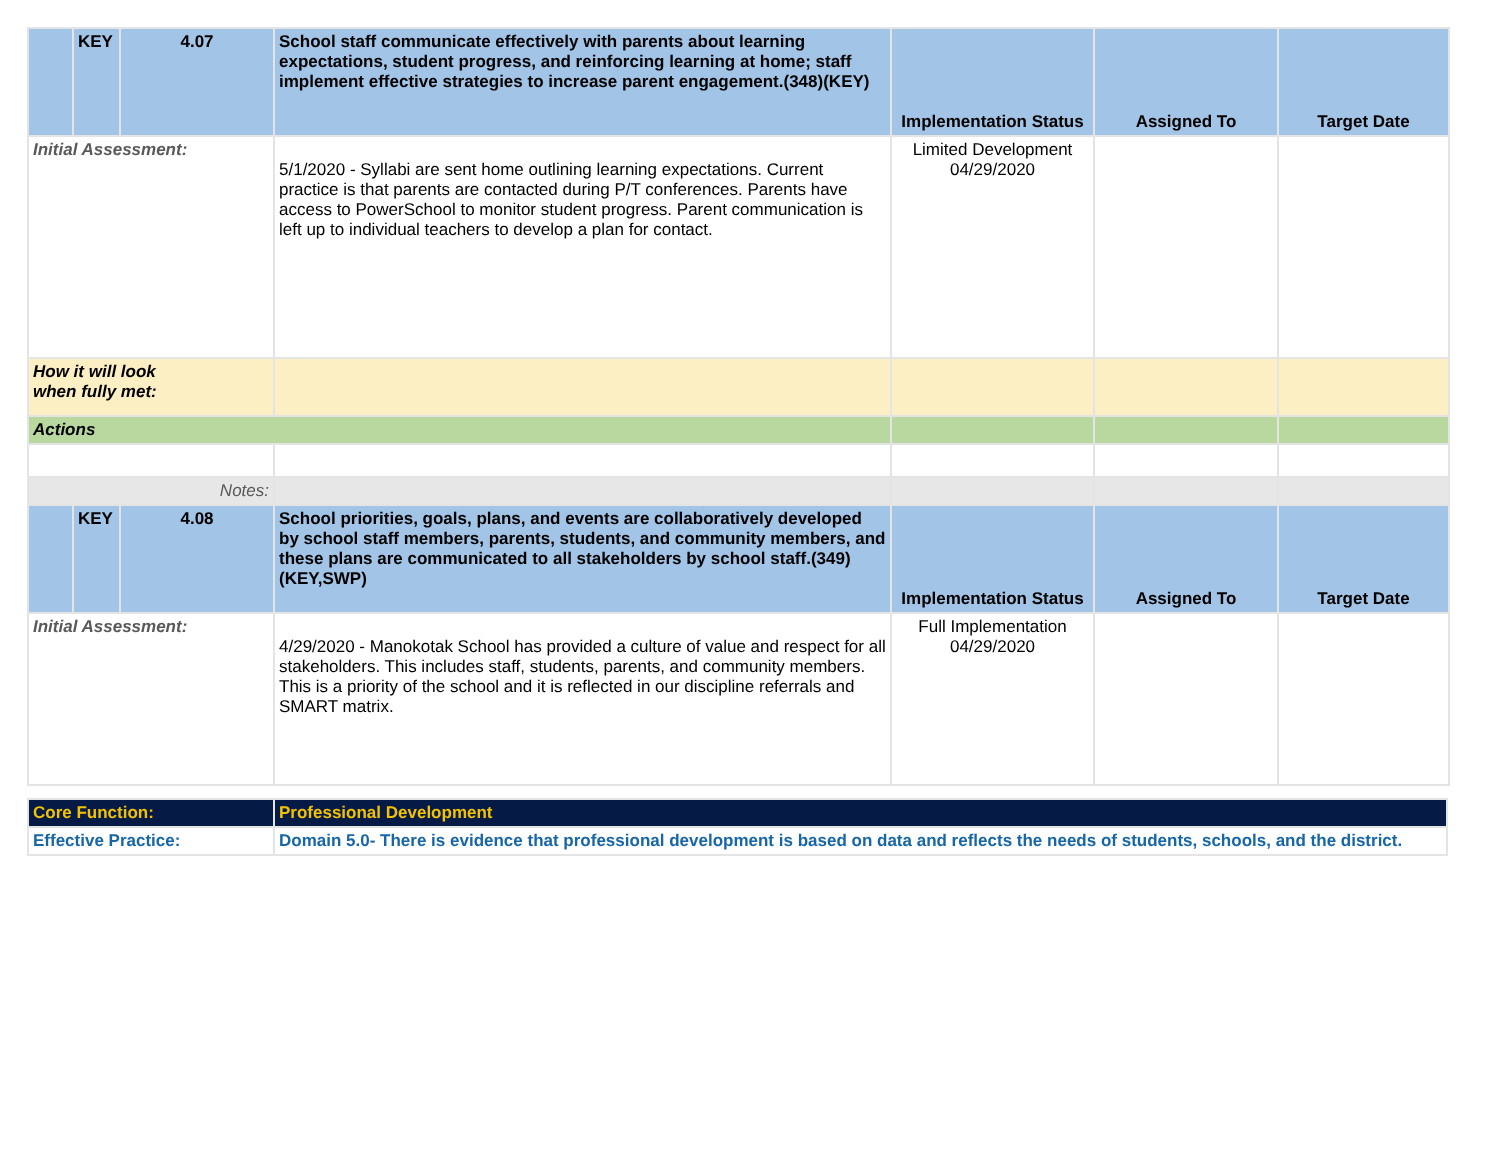| | KEY | 4.07 | School staff communicate effectively with parents about learning expectations, student progress, and reinforcing learning at home; staff implement effective strategies to increase parent engagement.(348)(KEY) | Implementation Status | Assigned To | Target Date |
| Initial Assessment: | | | 5/1/2020 - Syllabi are sent home outlining learning expectations. Current practice is that parents are contacted during P/T conferences. Parents have access to PowerSchool to monitor student progress. Parent communication is left up to individual teachers to develop a plan for contact. | Limited Development 04/29/2020 | | |
| How it will look when fully met: | | | | | | |
| Actions | | | | | | |
| Notes: | | | | | | |
| | KEY | 4.08 | School priorities, goals, plans, and events are collaboratively developed by school staff members, parents, students, and community members, and these plans are communicated to all stakeholders by school staff.(349)(KEY,SWP) | Implementation Status | Assigned To | Target Date |
| Initial Assessment: | | | 4/29/2020 - Manokotak School has provided a culture of value and respect for all stakeholders. This includes staff, students, parents, and community members. This is a priority of the school and it is reflected in our discipline referrals and SMART matrix. | Full Implementation 04/29/2020 | | |
| Core Function: | Professional Development |
| Effective Practice: | Domain 5.0- There is evidence that professional development is based on data and reflects the needs of students, schools, and the district. |